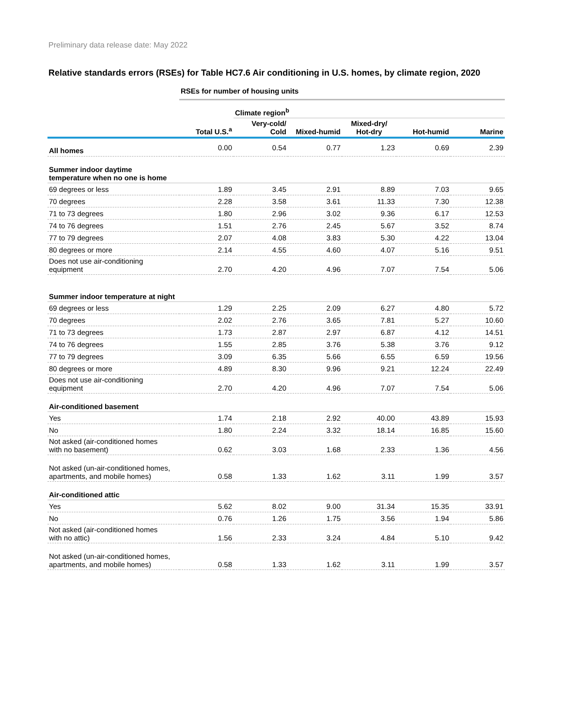Preliminary data release date: May 2022
Relative standards errors (RSEs) for Table HC7.6 Air conditioning in U.S. homes, by climate region, 2020
| | RSEs for number of housing units | | | | | |
| | | Climate region<sup>b</sup> | | | | |
| | Total U.S.<sup>a</sup> | Very-cold/ Cold | Mixed-humid | Mixed-dry/ Hot-dry | Hot-humid | Marine |
| All homes | 0.00 | 0.54 | 0.77 | 1.23 | 0.69 | 2.39 |
| Summer indoor daytime temperature when no one is home | | | | | | |
| 69 degrees or less | 1.89 | 3.45 | 2.91 | 8.89 | 7.03 | 9.65 |
| 70 degrees | 2.28 | 3.58 | 3.61 | 11.33 | 7.30 | 12.38 |
| 71 to 73 degrees | 1.80 | 2.96 | 3.02 | 9.36 | 6.17 | 12.53 |
| 74 to 76 degrees | 1.51 | 2.76 | 2.45 | 5.67 | 3.52 | 8.74 |
| 77 to 79 degrees | 2.07 | 4.08 | 3.83 | 5.30 | 4.22 | 13.04 |
| 80 degrees or more | 2.14 | 4.55 | 4.60 | 4.07 | 5.16 | 9.51 |
| Does not use air-conditioning equipment | 2.70 | 4.20 | 4.96 | 7.07 | 7.54 | 5.06 |
| Summer indoor temperature at night | | | | | | |
| 69 degrees or less | 1.29 | 2.25 | 2.09 | 6.27 | 4.80 | 5.72 |
| 70 degrees | 2.02 | 2.76 | 3.65 | 7.81 | 5.27 | 10.60 |
| 71 to 73 degrees | 1.73 | 2.87 | 2.97 | 6.87 | 4.12 | 14.51 |
| 74 to 76 degrees | 1.55 | 2.85 | 3.76 | 5.38 | 3.76 | 9.12 |
| 77 to 79 degrees | 3.09 | 6.35 | 5.66 | 6.55 | 6.59 | 19.56 |
| 80 degrees or more | 4.89 | 8.30 | 9.96 | 9.21 | 12.24 | 22.49 |
| Does not use air-conditioning equipment | 2.70 | 4.20 | 4.96 | 7.07 | 7.54 | 5.06 |
| Air-conditioned basement | | | | | | |
| Yes | 1.74 | 2.18 | 2.92 | 40.00 | 43.89 | 15.93 |
| No | 1.80 | 2.24 | 3.32 | 18.14 | 16.85 | 15.60 |
| Not asked (air-conditioned homes with no basement) | 0.62 | 3.03 | 1.68 | 2.33 | 1.36 | 4.56 |
| Not asked (un-air-conditioned homes, apartments, and mobile homes) | 0.58 | 1.33 | 1.62 | 3.11 | 1.99 | 3.57 |
| Air-conditioned attic | | | | | | |
| Yes | 5.62 | 8.02 | 9.00 | 31.34 | 15.35 | 33.91 |
| No | 0.76 | 1.26 | 1.75 | 3.56 | 1.94 | 5.86 |
| Not asked (air-conditioned homes with no attic) | 1.56 | 2.33 | 3.24 | 4.84 | 5.10 | 9.42 |
| Not asked (un-air-conditioned homes, apartments, and mobile homes) | 0.58 | 1.33 | 1.62 | 3.11 | 1.99 | 3.57 |